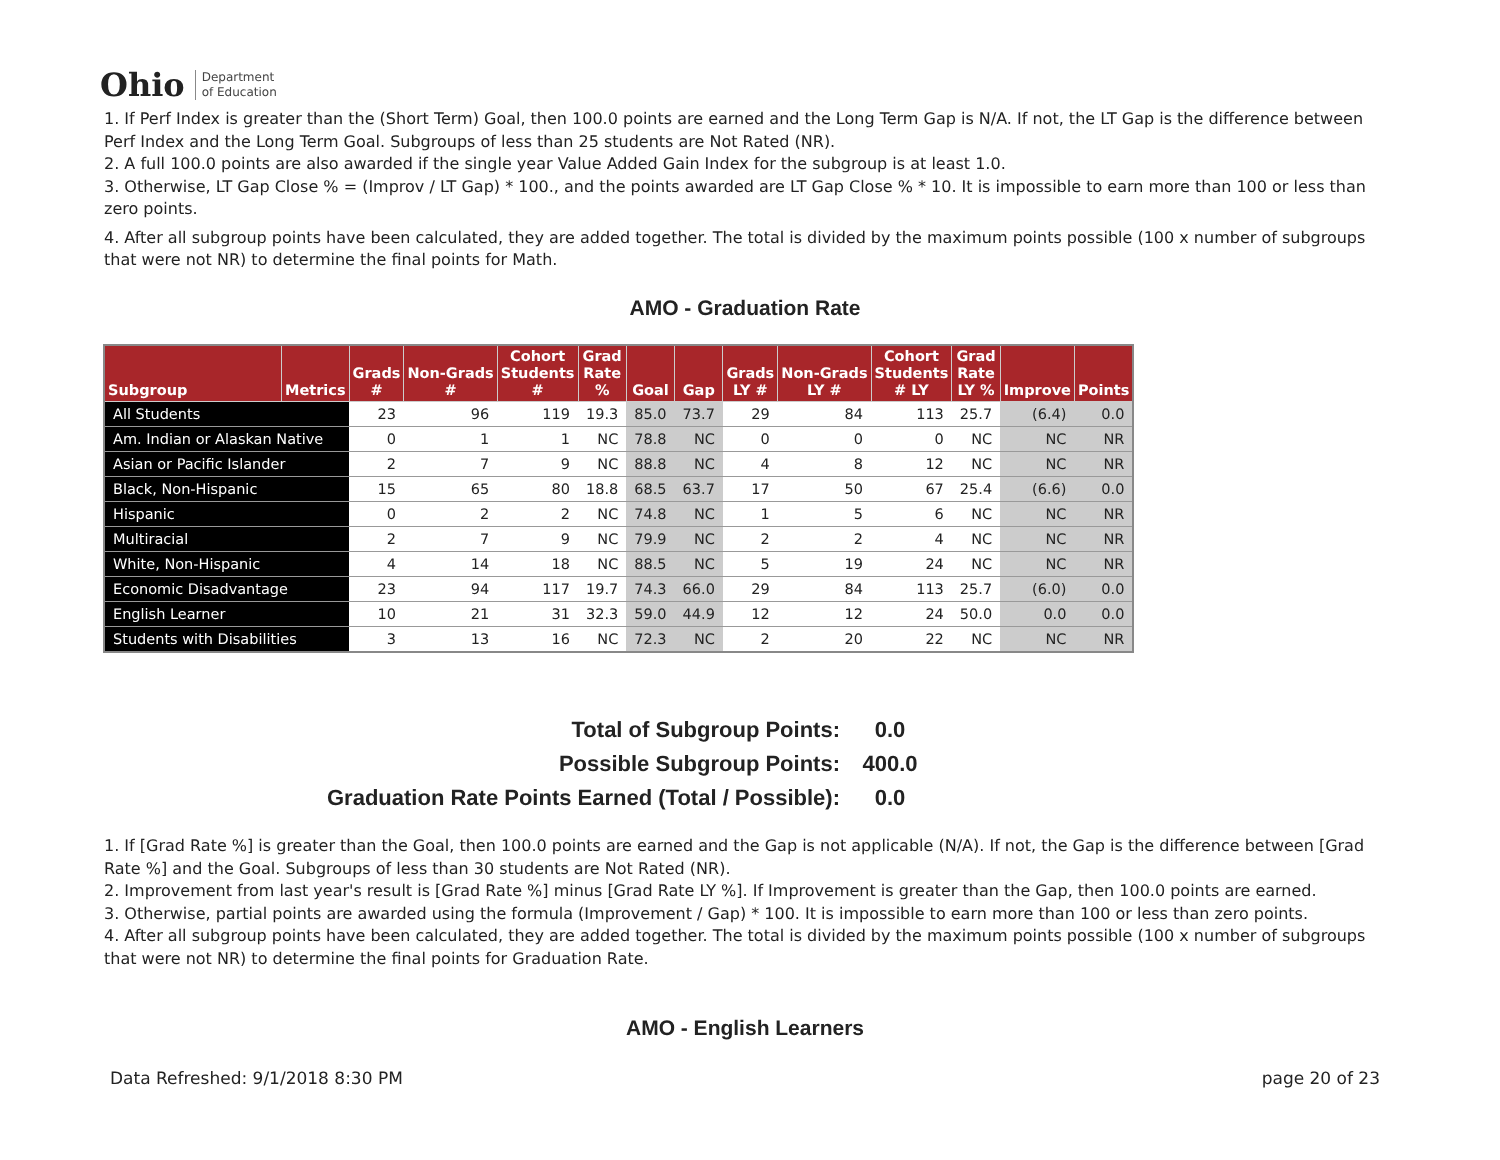Ohio Department
of Education
1. If Perf Index is greater than the (Short Term) Goal, then 100.0 points are earned and the Long Term Gap is N/A. If not, the LT Gap is the difference between Perf Index and the Long Term Goal. Subgroups of less than 25 students are Not Rated (NR).
2. A full 100.0 points are also awarded if the single year Value Added Gain Index for the subgroup is at least 1.0.
3. Otherwise, LT Gap Close % = (Improv / LT Gap) * 100., and the points awarded are LT Gap Close % * 10. It is impossible to earn more than 100 or less than zero points.
4. After all subgroup points have been calculated, they are added together. The total is divided by the maximum points possible (100 x number of subgroups that were not NR) to determine the final points for Math.
AMO - Graduation Rate
| Subgroup | Metrics | Grads # | Non-Grads # | Cohort Students # | Grad Rate % | Goal | Gap | Grads LY # | Non-Grads LY # | Cohort Students # LY | Grad Rate LY % | Improve | Points |
| --- | --- | --- | --- | --- | --- | --- | --- | --- | --- | --- | --- | --- | --- |
| All Students | | 23 | 96 | 119 | 19.3 | 85.0 | 73.7 | 29 | 84 | 113 | 25.7 | (6.4) | 0.0 |
| Am. Indian or Alaskan Native | | 0 | 1 | 1 | NC | 78.8 | NC | 0 | 0 | 0 | NC | NC | NR |
| Asian or Pacific Islander | | 2 | 7 | 9 | NC | 88.8 | NC | 4 | 8 | 12 | NC | NC | NR |
| Black, Non-Hispanic | | 15 | 65 | 80 | 18.8 | 68.5 | 63.7 | 17 | 50 | 67 | 25.4 | (6.6) | 0.0 |
| Hispanic | | 0 | 2 | 2 | NC | 74.8 | NC | 1 | 5 | 6 | NC | NC | NR |
| Multiracial | | 2 | 7 | 9 | NC | 79.9 | NC | 2 | 2 | 4 | NC | NC | NR |
| White, Non-Hispanic | | 4 | 14 | 18 | NC | 88.5 | NC | 5 | 19 | 24 | NC | NC | NR |
| Economic Disadvantage | | 23 | 94 | 117 | 19.7 | 74.3 | 66.0 | 29 | 84 | 113 | 25.7 | (6.0) | 0.0 |
| English Learner | | 10 | 21 | 31 | 32.3 | 59.0 | 44.9 | 12 | 12 | 24 | 50.0 | 0.0 | 0.0 |
| Students with Disabilities | | 3 | 13 | 16 | NC | 72.3 | NC | 2 | 20 | 22 | NC | NC | NR |
Total of Subgroup Points: 0.0
Possible Subgroup Points: 400.0
Graduation Rate Points Earned (Total / Possible): 0.0
1. If [Grad Rate %] is greater than the Goal, then 100.0 points are earned and the Gap is not applicable (N/A). If not, the Gap is the difference between [Grad Rate %] and the Goal. Subgroups of less than 30 students are Not Rated (NR).
2. Improvement from last year's result is [Grad Rate %] minus [Grad Rate LY %]. If Improvement is greater than the Gap, then 100.0 points are earned.
3. Otherwise, partial points are awarded using the formula (Improvement / Gap) * 100. It is impossible to earn more than 100 or less than zero points.
4. After all subgroup points have been calculated, they are added together. The total is divided by the maximum points possible (100 x number of subgroups that were not NR) to determine the final points for Graduation Rate.
AMO - English Learners
Data Refreshed: 9/1/2018 8:30 PM page 20 of 23